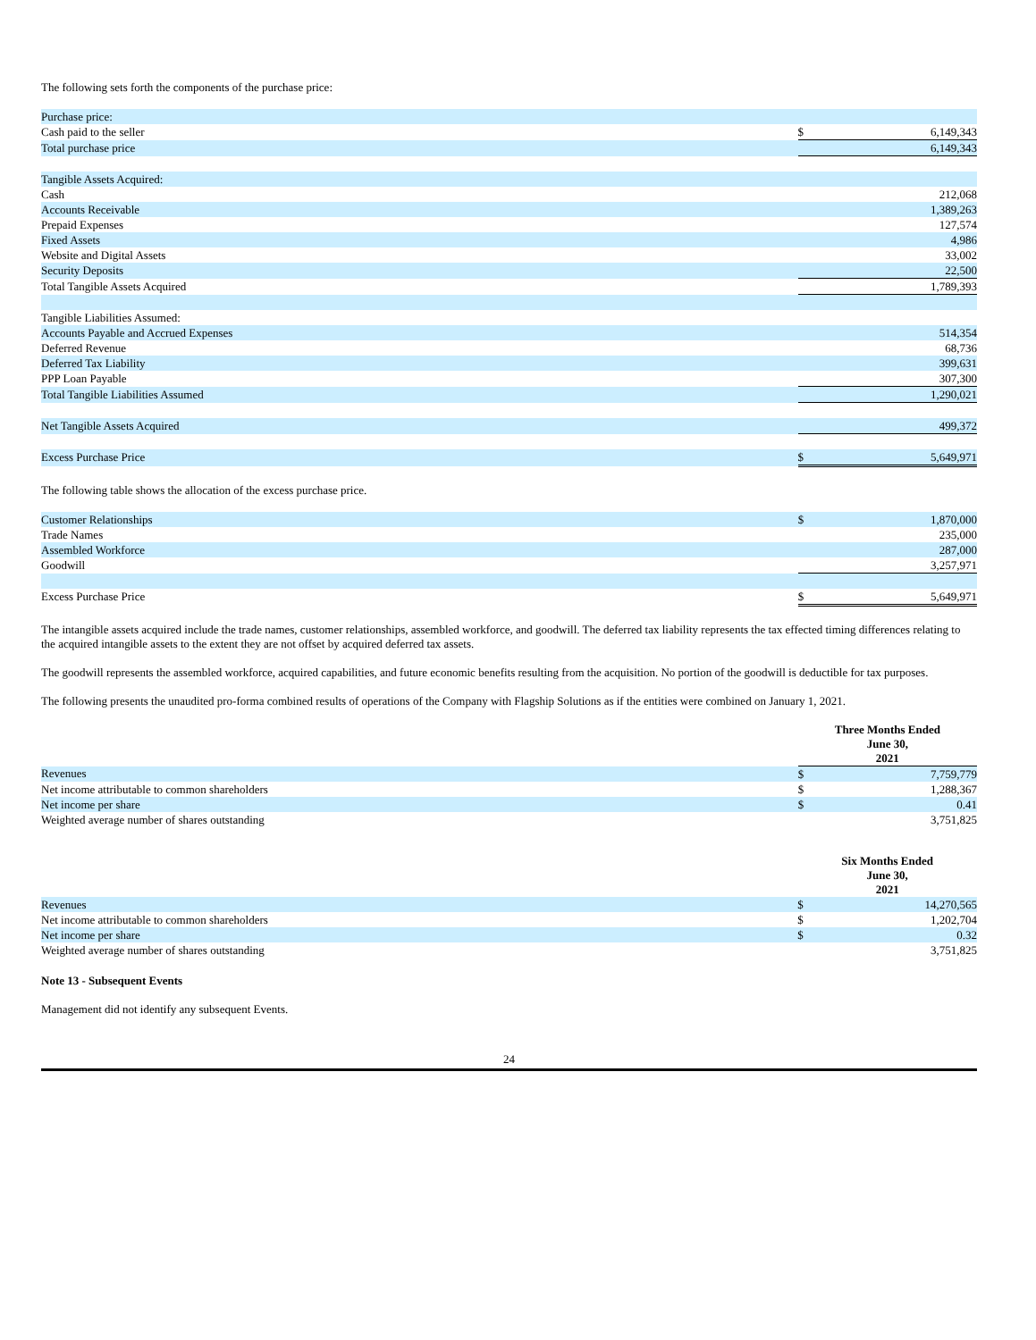The following sets forth the components of the purchase price:
| Purchase price: | | |
| Cash paid to the seller | $ | 6,149,343 |
| Total purchase price | | 6,149,343 |
| Tangible Assets Acquired: | | |
| Cash | | 212,068 |
| Accounts Receivable | | 1,389,263 |
| Prepaid Expenses | | 127,574 |
| Fixed Assets | | 4,986 |
| Website and Digital Assets | | 33,002 |
| Security Deposits | | 22,500 |
| Total Tangible Assets Acquired | | 1,789,393 |
| Tangible Liabilities Assumed: | | |
| Accounts Payable and Accrued Expenses | | 514,354 |
| Deferred Revenue | | 68,736 |
| Deferred Tax Liability | | 399,631 |
| PPP Loan Payable | | 307,300 |
| Total Tangible Liabilities Assumed | | 1,290,021 |
| Net Tangible Assets Acquired | | 499,372 |
| Excess Purchase Price | $ | 5,649,971 |
The following table shows the allocation of the excess purchase price.
| Customer Relationships | $ | 1,870,000 |
| Trade Names | | 235,000 |
| Assembled Workforce | | 287,000 |
| Goodwill | | 3,257,971 |
| Excess Purchase Price | $ | 5,649,971 |
The intangible assets acquired include the trade names, customer relationships, assembled workforce, and goodwill. The deferred tax liability represents the tax effected timing differences relating to the acquired intangible assets to the extent they are not offset by acquired deferred tax assets.
The goodwill represents the assembled workforce, acquired capabilities, and future economic benefits resulting from the acquisition. No portion of the goodwill is deductible for tax purposes.
The following presents the unaudited pro-forma combined results of operations of the Company with Flagship Solutions as if the entities were combined on January 1, 2021.
| | Three Months Ended June 30, 2021 | |
| --- | --- | --- |
| Revenues | $ | 7,759,779 |
| Net income attributable to common shareholders | $ | 1,288,367 |
| Net income per share | $ | 0.41 |
| Weighted average number of shares outstanding | | 3,751,825 |
| | Six Months Ended June 30, 2021 | |
| --- | --- | --- |
| Revenues | $ | 14,270,565 |
| Net income attributable to common shareholders | $ | 1,202,704 |
| Net income per share | $ | 0.32 |
| Weighted average number of shares outstanding | | 3,751,825 |
Note 13 - Subsequent Events
Management did not identify any subsequent Events.
24